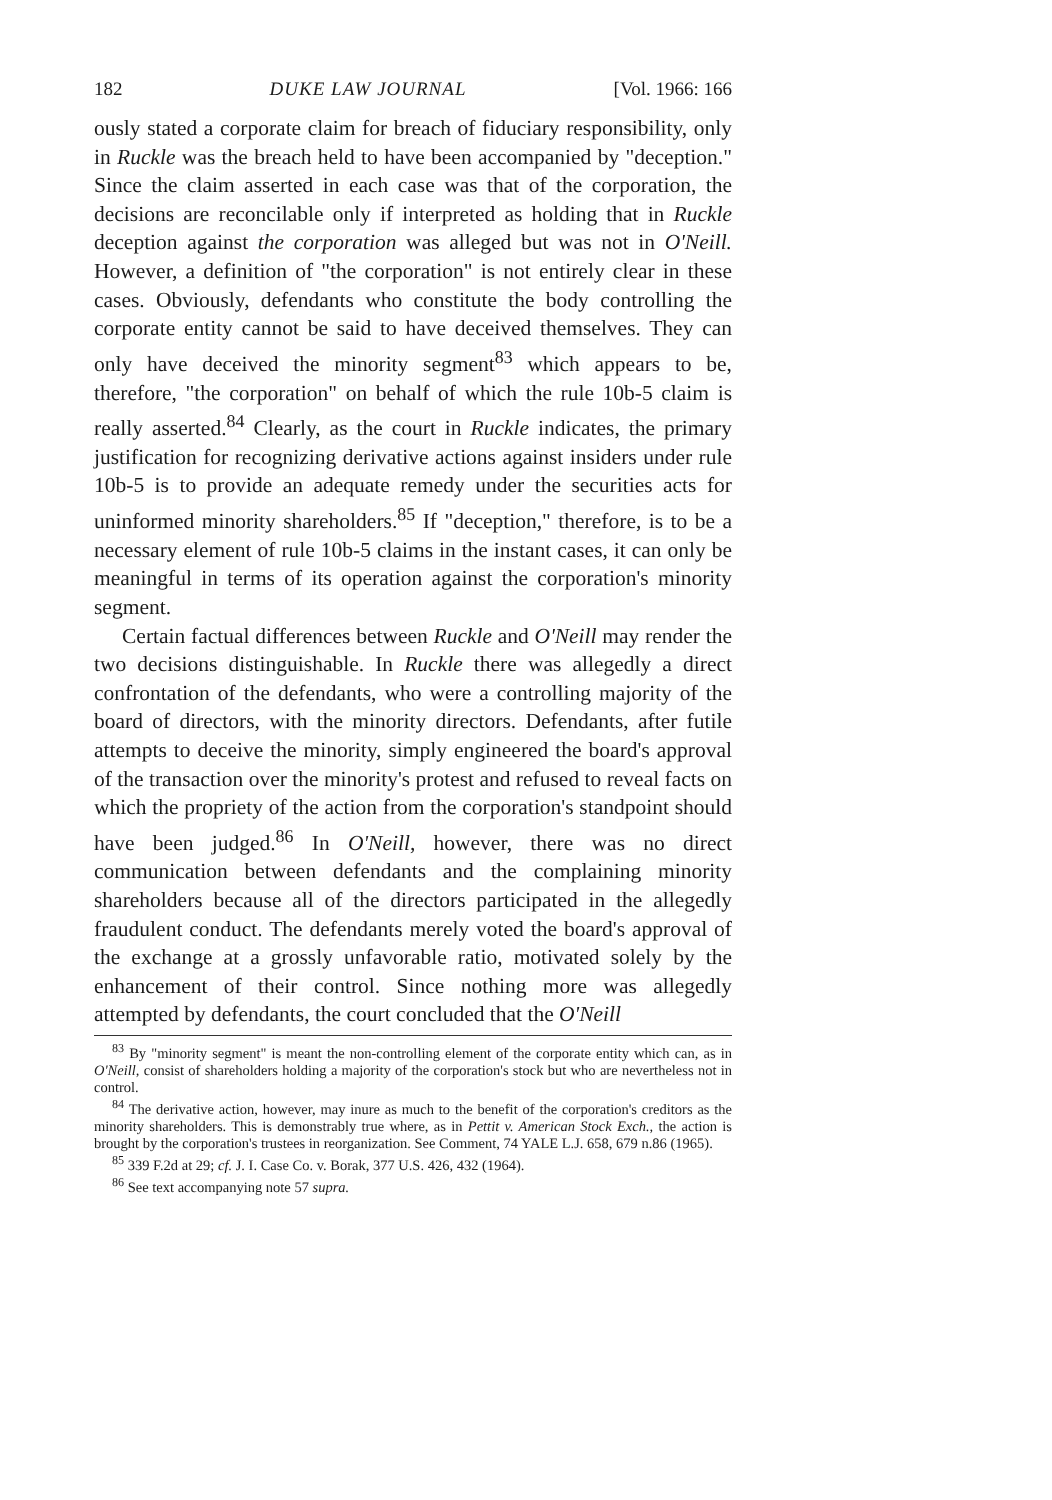182 DUKE LAW JOURNAL [Vol. 1966: 166
ously stated a corporate claim for breach of fiduciary responsibility, only in Ruckle was the breach held to have been accompanied by "deception." Since the claim asserted in each case was that of the corporation, the decisions are reconcilable only if interpreted as holding that in Ruckle deception against the corporation was alleged but was not in O'Neill. However, a definition of "the corporation" is not entirely clear in these cases. Obviously, defendants who constitute the body controlling the corporate entity cannot be said to have deceived themselves. They can only have deceived the minority segment<sup>83</sup> which appears to be, therefore, "the corporation" on behalf of which the rule 10b-5 claim is really asserted.<sup>84</sup> Clearly, as the court in Ruckle indicates, the primary justification for recognizing derivative actions against insiders under rule 10b-5 is to provide an adequate remedy under the securities acts for uninformed minority shareholders.<sup>85</sup> If "deception," therefore, is to be a necessary element of rule 10b-5 claims in the instant cases, it can only be meaningful in terms of its operation against the corporation's minority segment.
Certain factual differences between Ruckle and O'Neill may render the two decisions distinguishable. In Ruckle there was allegedly a direct confrontation of the defendants, who were a controlling majority of the board of directors, with the minority directors. Defendants, after futile attempts to deceive the minority, simply engineered the board's approval of the transaction over the minority's protest and refused to reveal facts on which the propriety of the action from the corporation's standpoint should have been judged.<sup>86</sup> In O'Neill, however, there was no direct communication between defendants and the complaining minority shareholders because all of the directors participated in the allegedly fraudulent conduct. The defendants merely voted the board's approval of the exchange at a grossly unfavorable ratio, motivated solely by the enhancement of their control. Since nothing more was allegedly attempted by defendants, the court concluded that the O'Neill
<sup>83</sup> By "minority segment" is meant the non-controlling element of the corporate entity which can, as in O'Neill, consist of shareholders holding a majority of the corporation's stock but who are nevertheless not in control.
<sup>84</sup> The derivative action, however, may inure as much to the benefit of the corporation's creditors as the minority shareholders. This is demonstrably true where, as in Pettit v. American Stock Exch., the action is brought by the corporation's trustees in reorganization. See Comment, 74 YALE L.J. 658, 679 n.86 (1965).
<sup>85</sup> 339 F.2d at 29; cf. J. I. Case Co. v. Borak, 377 U.S. 426, 432 (1964).
<sup>86</sup> See text accompanying note 57 supra.